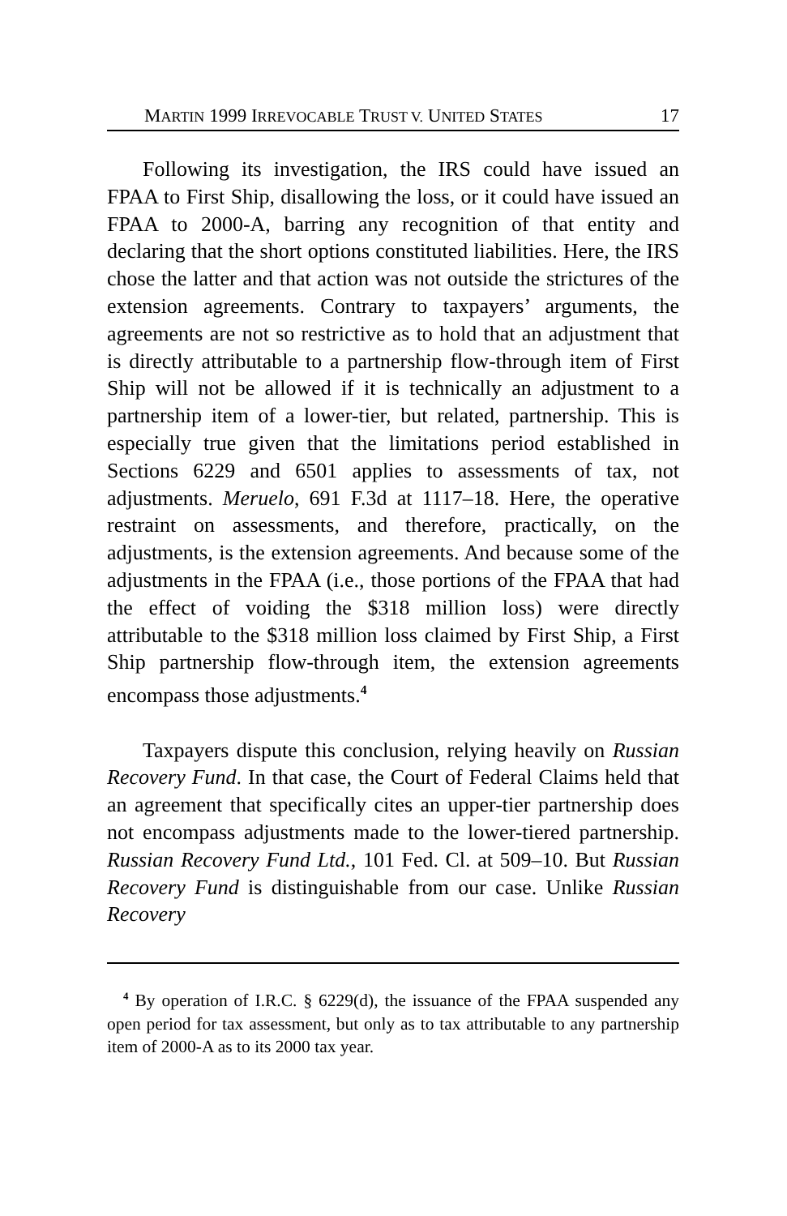MARTIN 1999 IRREVOCABLE TRUST V. UNITED STATES 17
Following its investigation, the IRS could have issued an FPAA to First Ship, disallowing the loss, or it could have issued an FPAA to 2000-A, barring any recognition of that entity and declaring that the short options constituted liabilities. Here, the IRS chose the latter and that action was not outside the strictures of the extension agreements. Contrary to taxpayers’ arguments, the agreements are not so restrictive as to hold that an adjustment that is directly attributable to a partnership flow-through item of First Ship will not be allowed if it is technically an adjustment to a partnership item of a lower-tier, but related, partnership. This is especially true given that the limitations period established in Sections 6229 and 6501 applies to assessments of tax, not adjustments. Meruelo, 691 F.3d at 1117–18. Here, the operative restraint on assessments, and therefore, practically, on the adjustments, is the extension agreements. And because some of the adjustments in the FPAA (i.e., those portions of the FPAA that had the effect of voiding the $318 million loss) were directly attributable to the $318 million loss claimed by First Ship, a First Ship partnership flow-through item, the extension agreements encompass those adjustments.<sup>4</sup>
Taxpayers dispute this conclusion, relying heavily on Russian Recovery Fund. In that case, the Court of Federal Claims held that an agreement that specifically cites an upper-tier partnership does not encompass adjustments made to the lower-tiered partnership. Russian Recovery Fund Ltd., 101 Fed. Cl. at 509–10. But Russian Recovery Fund is distinguishable from our case. Unlike Russian Recovery
<sup>4</sup> By operation of I.R.C. § 6229(d), the issuance of the FPAA suspended any open period for tax assessment, but only as to tax attributable to any partnership item of 2000-A as to its 2000 tax year.